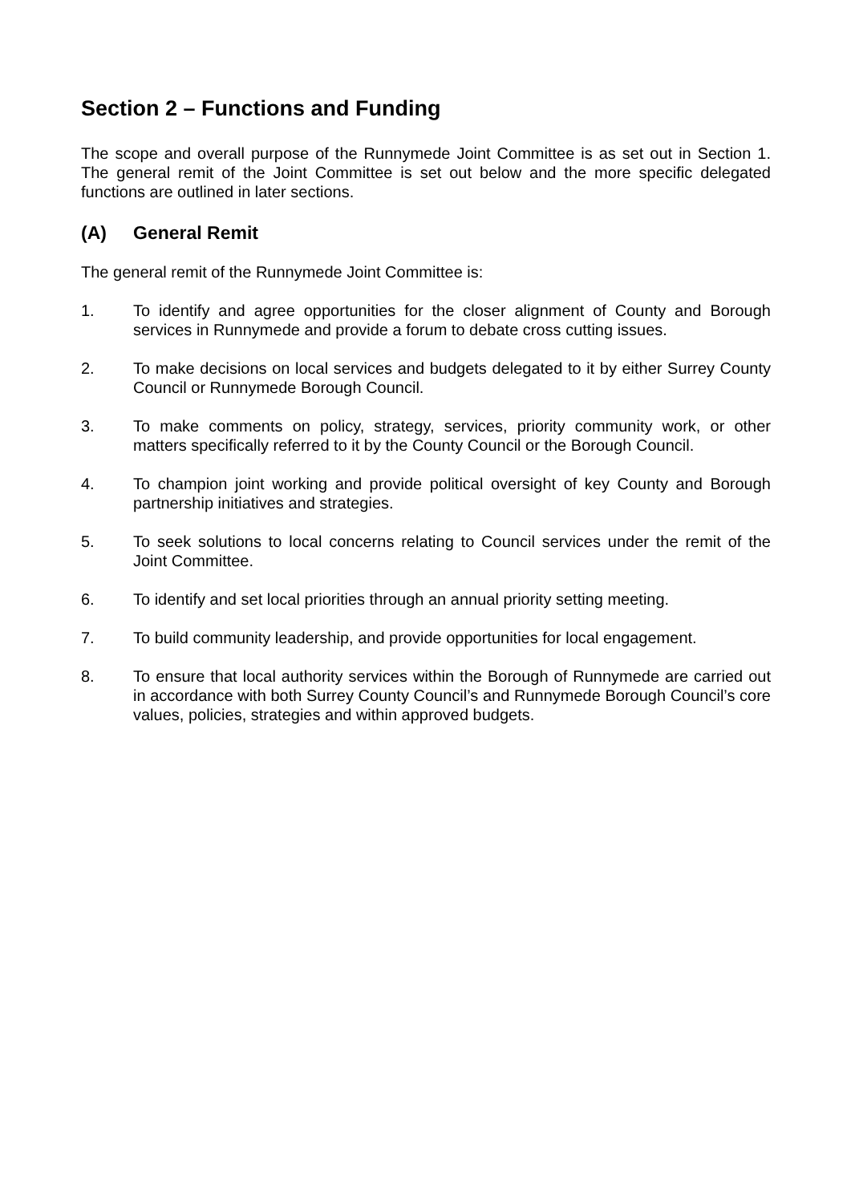Section 2 – Functions and Funding
The scope and overall purpose of the Runnymede Joint Committee is as set out in Section 1. The general remit of the Joint Committee is set out below and the more specific delegated functions are outlined in later sections.
(A) General Remit
The general remit of the Runnymede Joint Committee is:
1. To identify and agree opportunities for the closer alignment of County and Borough services in Runnymede and provide a forum to debate cross cutting issues.
2. To make decisions on local services and budgets delegated to it by either Surrey County Council or Runnymede Borough Council.
3. To make comments on policy, strategy, services, priority community work, or other matters specifically referred to it by the County Council or the Borough Council.
4. To champion joint working and provide political oversight of key County and Borough partnership initiatives and strategies.
5. To seek solutions to local concerns relating to Council services under the remit of the Joint Committee.
6. To identify and set local priorities through an annual priority setting meeting.
7. To build community leadership, and provide opportunities for local engagement.
8. To ensure that local authority services within the Borough of Runnymede are carried out in accordance with both Surrey County Council’s and Runnymede Borough Council’s core values, policies, strategies and within approved budgets.